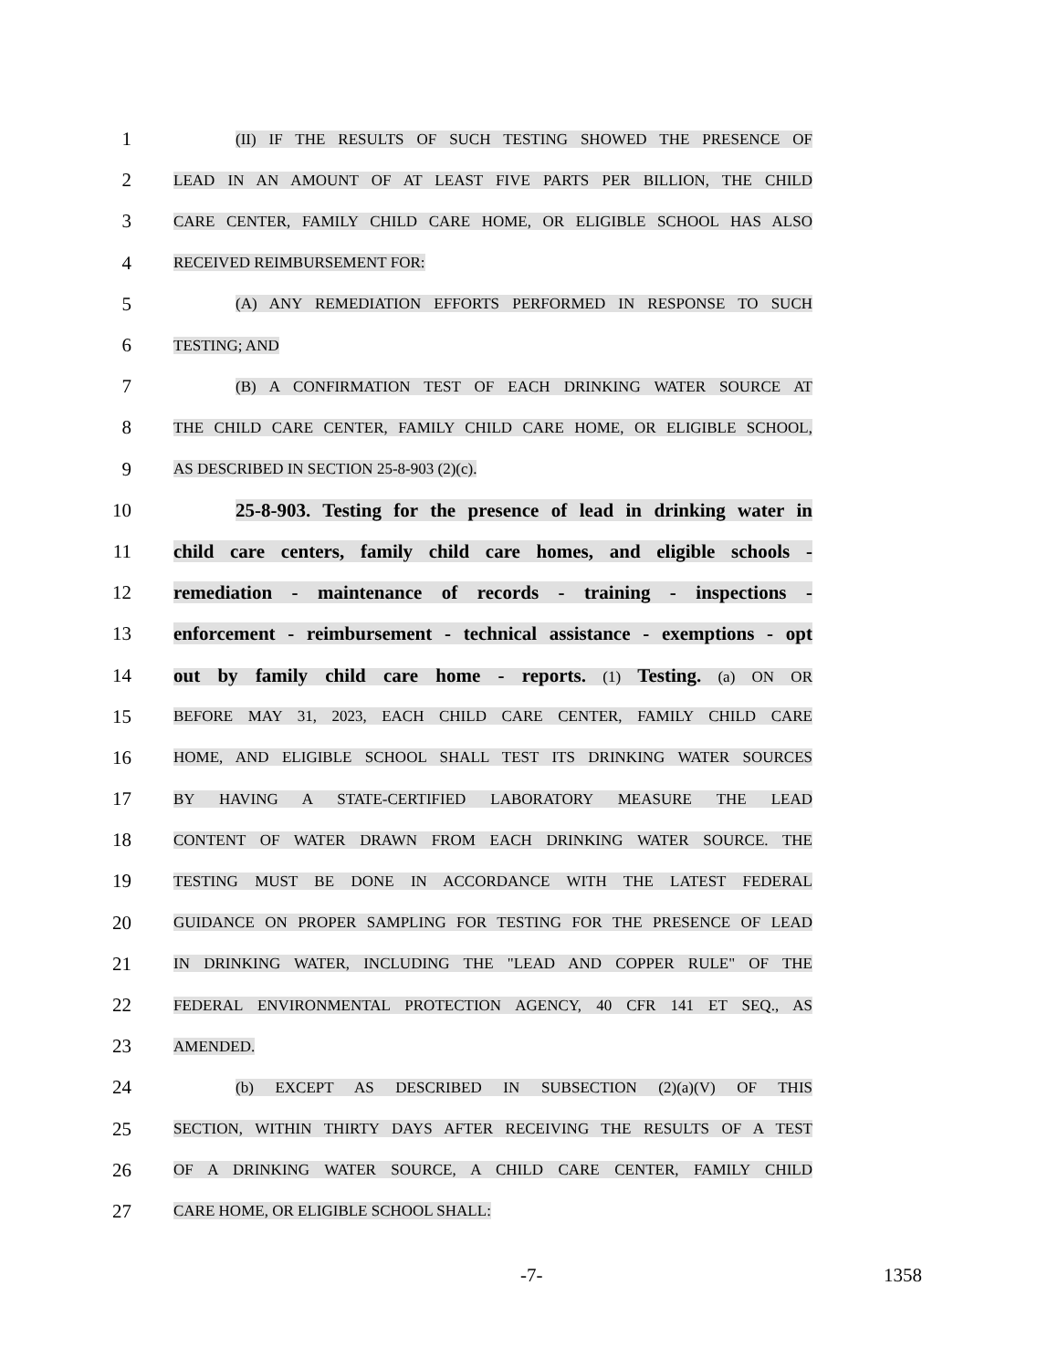1
(II) IF THE RESULTS OF SUCH TESTING SHOWED THE PRESENCE OF
2
LEAD IN AN AMOUNT OF AT LEAST FIVE PARTS PER BILLION, THE CHILD
3
CARE CENTER, FAMILY CHILD CARE HOME, OR ELIGIBLE SCHOOL HAS ALSO
4
RECEIVED REIMBURSEMENT FOR:
5
(A) ANY REMEDIATION EFFORTS PERFORMED IN RESPONSE TO SUCH
6
TESTING; AND
7
(B) A CONFIRMATION TEST OF EACH DRINKING WATER SOURCE AT
8
THE CHILD CARE CENTER, FAMILY CHILD CARE HOME, OR ELIGIBLE SCHOOL,
9
AS DESCRIBED IN SECTION 25-8-903 (2)(c).
10
25-8-903. Testing for the presence of lead in drinking water in
11
child care centers, family child care homes, and eligible schools -
12
remediation - maintenance of records - training - inspections -
13
enforcement - reimbursement - technical assistance - exemptions - opt
14 out by family child care home - reports. (1) Testing. (a) ON OR
15
BEFORE MAY 31, 2023, EACH CHILD CARE CENTER, FAMILY CHILD CARE
16
HOME, AND ELIGIBLE SCHOOL SHALL TEST ITS DRINKING WATER SOURCES
17
BY HAVING A STATE-CERTIFIED LABORATORY MEASURE THE LEAD
18
CONTENT OF WATER DRAWN FROM EACH DRINKING WATER SOURCE. THE
19
TESTING MUST BE DONE IN ACCORDANCE WITH THE LATEST FEDERAL
20
GUIDANCE ON PROPER SAMPLING FOR TESTING FOR THE PRESENCE OF LEAD
21
IN DRINKING WATER, INCLUDING THE "LEAD AND COPPER RULE" OF THE
22
FEDERAL ENVIRONMENTAL PROTECTION AGENCY, 40 CFR 141 ET SEQ., AS
23
AMENDED.
24
(b) EXCEPT AS DESCRIBED IN SUBSECTION (2)(a)(V) OF THIS
25
SECTION, WITHIN THIRTY DAYS AFTER RECEIVING THE RESULTS OF A TEST
26
OF A DRINKING WATER SOURCE, A CHILD CARE CENTER, FAMILY CHILD
27
CARE HOME, OR ELIGIBLE SCHOOL SHALL:
-7- 1358